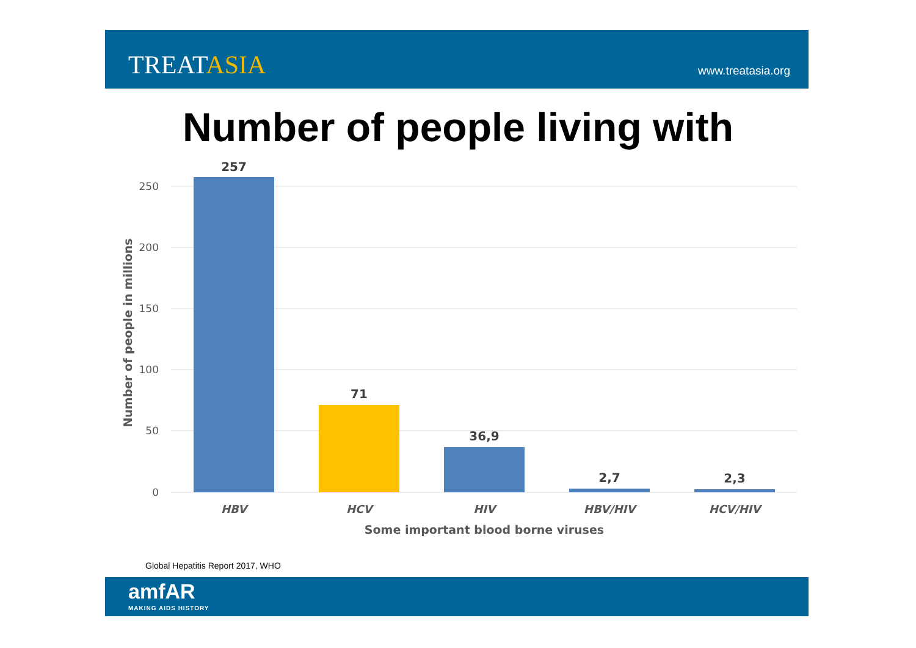TREATASIA
www.treatasia.org
Number of people living with
250
200
150
100
50
0
257
71
36,9
2,7
2,3
HBV
HCV
HIV
HBV/HIV
HCV/HIV
Some important blood borne viruses
Number of people in millions
Global Hepatitis Report 2017, WHO
amfAR
MAKING AIDS HISTORY